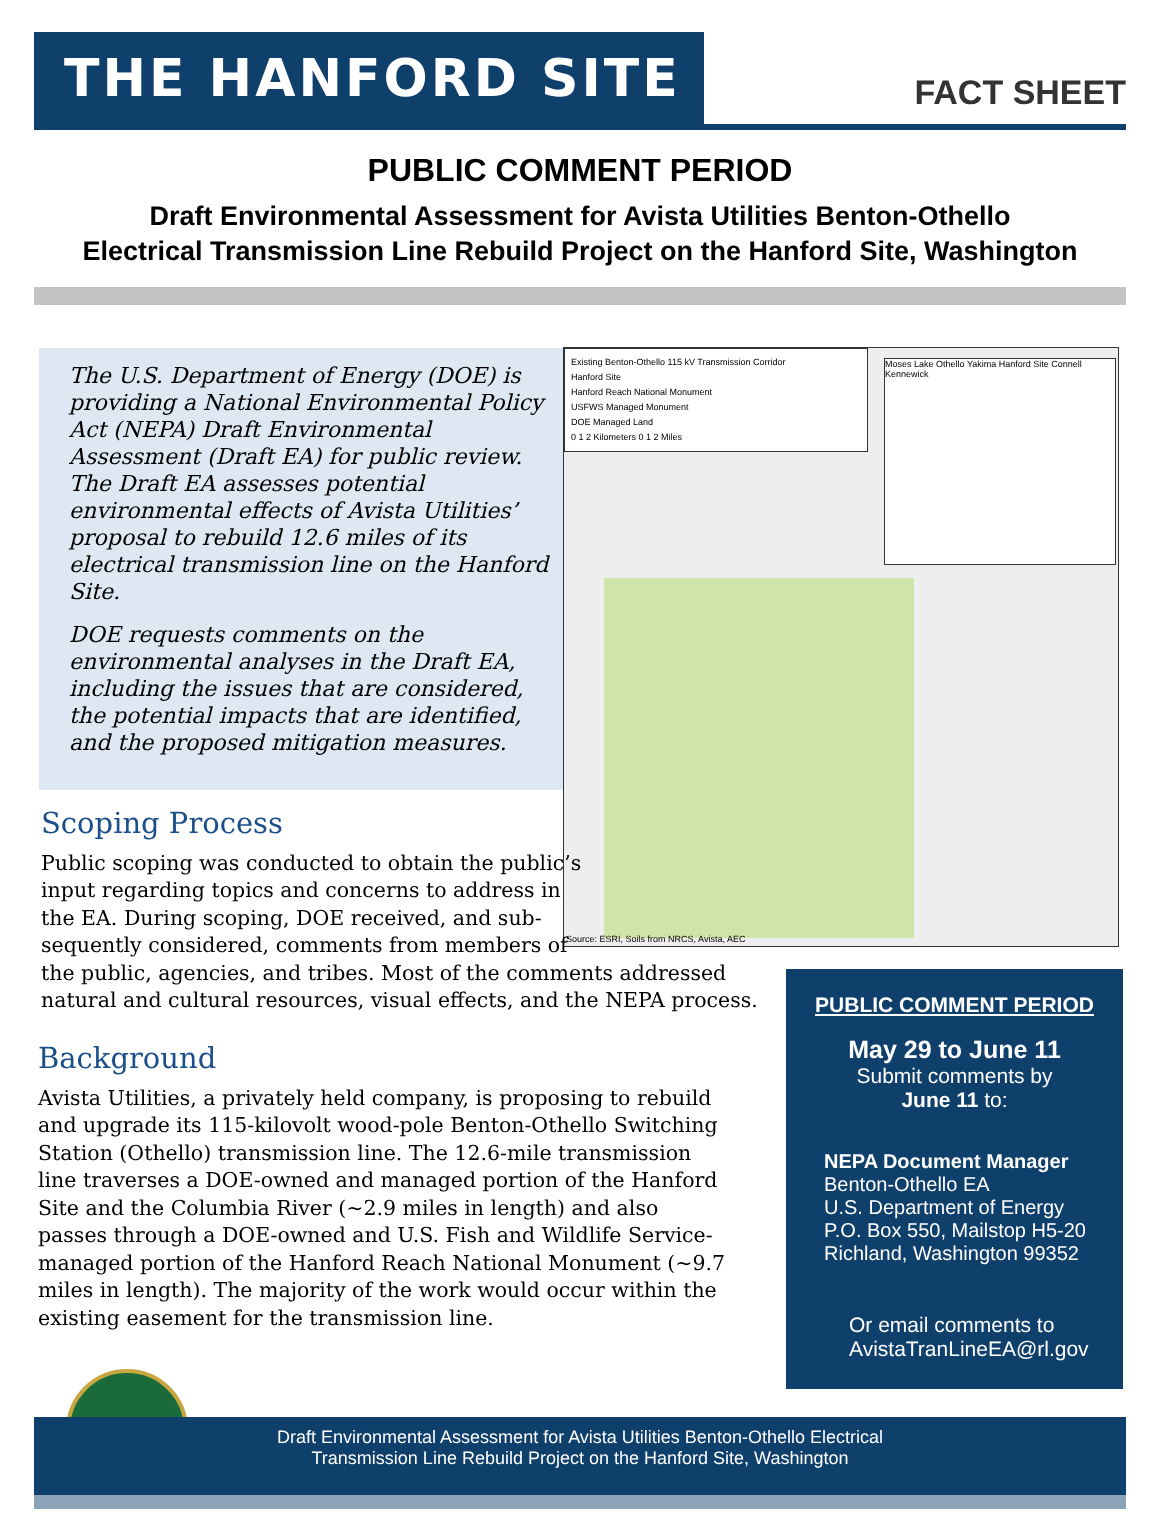THE HANFORD SITE
FACT SHEET
PUBLIC COMMENT PERIOD
Draft Environmental Assessment for Avista Utilities Benton-Othello
Electrical Transmission Line Rebuild Project on the Hanford Site, Washington
The U.S. Department of Energy (DOE) is providing a National Environmental Policy Act (NEPA) Draft Environmental Assessment (Draft EA) for public review. The Draft EA assesses potential environmental effects of Avista Utilities’ proposal to rebuild 12.6 miles of its electrical transmission line on the Hanford Site.
DOE requests comments on the environmental analyses in the Draft EA, including the issues that are considered, the potential impacts that are identified, and the proposed mitigation measures.
Existing Benton-Othello 115 kV Transmission Corridor
Hanford Site
Hanford Reach National Monument
USFWS Managed Monument
DOE Managed Land
0 1 2 Kilometers 0 1 2 Miles
Moses Lake Othello Yakima Hanford Site Connell Kennewick
Source: ESRI, Soils from NRCS, Avista, AEC
Scoping Process
Public scoping was conducted to obtain the public’s
input regarding topics and concerns to address in
the EA. During scoping, DOE received, and sub-
sequently considered, comments from members of
the public, agencies, and tribes. Most of the comments addressed natural and cultural resources, visual effects, and the NEPA process.
Background
Avista Utilities, a privately held company, is proposing to rebuild and upgrade its 115-kilovolt wood-pole Benton-Othello Switching Station (Othello) transmission line. The 12.6-mile transmission line traverses a DOE-owned and managed portion of the Hanford Site and the Columbia River (~2.9 miles in length) and also passes through a DOE-owned and U.S. Fish and Wildlife Service-managed portion of the Hanford Reach National Monument (~9.7 miles in length). The majority of the work would occur within the existing easement for the transmission line.
PUBLIC COMMENT PERIOD
May 29 to June 11
Submit comments by
June 11 to:
NEPA Document Manager
Benton-Othello EA
U.S. Department of Energy
P.O. Box 550, Mailstop H5-20
Richland, Washington 99352
Or email comments to
AvistaTranLineEA@rl.gov
Draft Environmental Assessment for Avista Utilities Benton-Othello Electrical
Transmission Line Rebuild Project on the Hanford Site, Washington